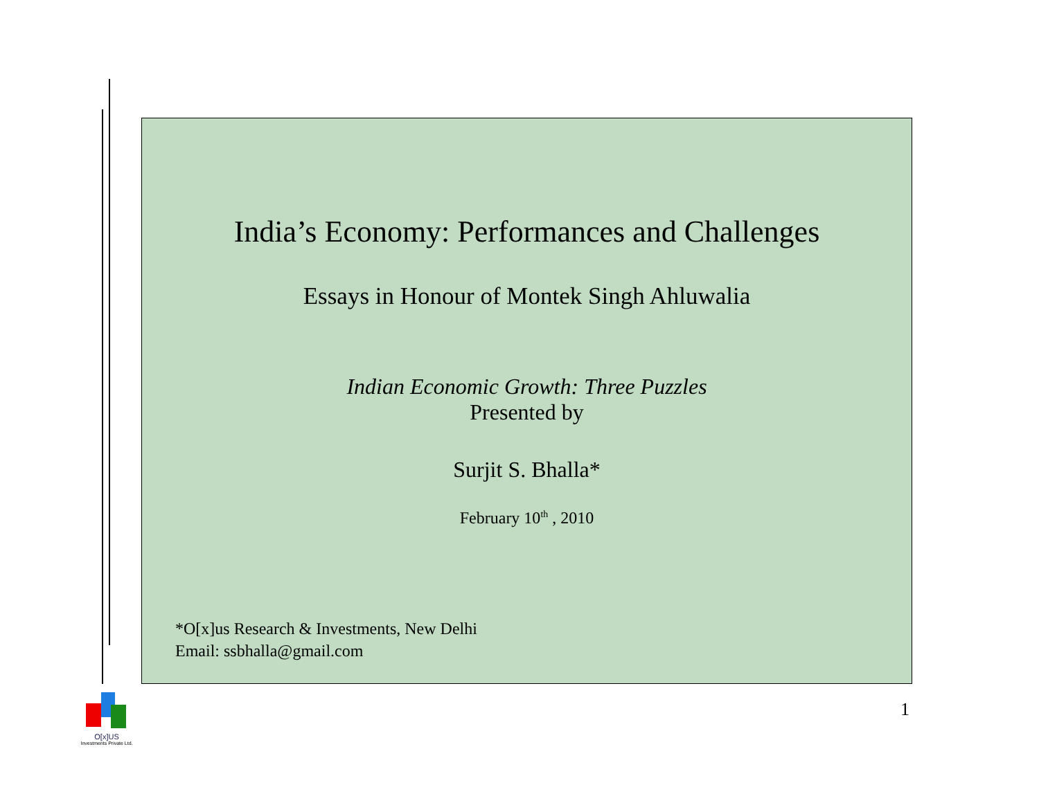India’s Economy: Performances and Challenges
Essays in Honour of Montek Singh Ahluwalia
Indian Economic Growth: Three Puzzles
Presented by
Surjit S. Bhalla*
February 10<sup>th</sup> , 2010
*O[x]us Research & Investments, New Delhi
Email: ssbhalla@gmail.com
1
O[x]US
Investments Private Ltd.